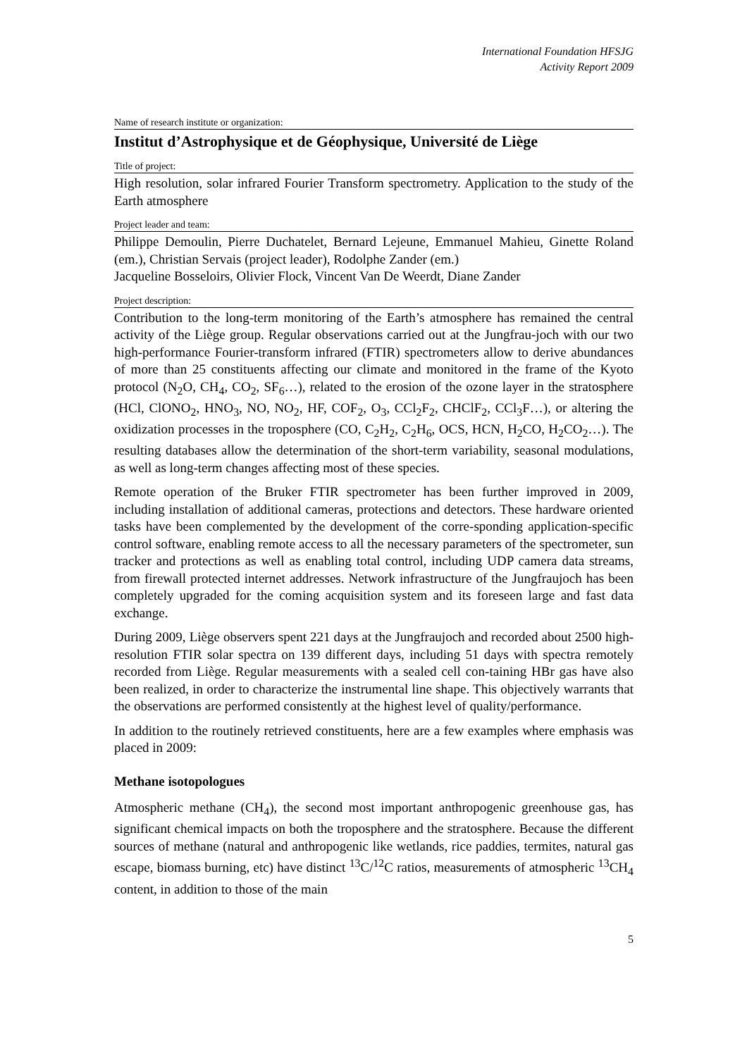International Foundation HFSJG
Activity Report 2009
Name of research institute or organization:
Institut d’Astrophysique et de Géophysique, Université de Liège
Title of project:
High resolution, solar infrared Fourier Transform spectrometry. Application to the study of the Earth atmosphere
Project leader and team:
Philippe Demoulin, Pierre Duchatelet, Bernard Lejeune, Emmanuel Mahieu, Ginette Roland (em.), Christian Servais (project leader), Rodolphe Zander (em.)
Jacqueline Bosseloirs, Olivier Flock, Vincent Van De Weerdt, Diane Zander
Project description:
Contribution to the long-term monitoring of the Earth’s atmosphere has remained the central activity of the Liège group. Regular observations carried out at the Jungfrau-joch with our two high-performance Fourier-transform infrared (FTIR) spectrometers allow to derive abundances of more than 25 constituents affecting our climate and monitored in the frame of the Kyoto protocol (N<sub>2</sub>O, CH<sub>4</sub>, CO<sub>2</sub>, SF<sub>6</sub>…), related to the erosion of the ozone layer in the stratosphere (HCl, ClONO<sub>2</sub>, HNO<sub>3</sub>, NO, NO<sub>2</sub>, HF, COF<sub>2</sub>, O<sub>3</sub>, CCl<sub>2</sub>F<sub>2</sub>, CHClF<sub>2</sub>, CCl<sub>3</sub>F…), or altering the oxidization processes in the troposphere (CO, C<sub>2</sub>H<sub>2</sub>, C<sub>2</sub>H<sub>6</sub>, OCS, HCN, H<sub>2</sub>CO, H<sub>2</sub>CO<sub>2</sub>…). The resulting databases allow the determination of the short-term variability, seasonal modulations, as well as long-term changes affecting most of these species.
Remote operation of the Bruker FTIR spectrometer has been further improved in 2009, including installation of additional cameras, protections and detectors. These hardware oriented tasks have been complemented by the development of the corre-sponding application-specific control software, enabling remote access to all the necessary parameters of the spectrometer, sun tracker and protections as well as enabling total control, including UDP camera data streams, from firewall protected internet addresses. Network infrastructure of the Jungfraujoch has been completely upgraded for the coming acquisition system and its foreseen large and fast data exchange.
During 2009, Liège observers spent 221 days at the Jungfraujoch and recorded about 2500 high-resolution FTIR solar spectra on 139 different days, including 51 days with spectra remotely recorded from Liège. Regular measurements with a sealed cell con-taining HBr gas have also been realized, in order to characterize the instrumental line shape. This objectively warrants that the observations are performed consistently at the highest level of quality/performance.
In addition to the routinely retrieved constituents, here are a few examples where emphasis was placed in 2009:
Methane isotopologues
Atmospheric methane (CH<sub>4</sub>), the second most important anthropogenic greenhouse gas, has significant chemical impacts on both the troposphere and the stratosphere. Because the different sources of methane (natural and anthropogenic like wetlands, rice paddies, termites, natural gas escape, biomass burning, etc) have distinct <sup>13</sup>C/<sup>12</sup>C ratios, measurements of atmospheric <sup>13</sup>CH<sub>4</sub> content, in addition to those of the main
5